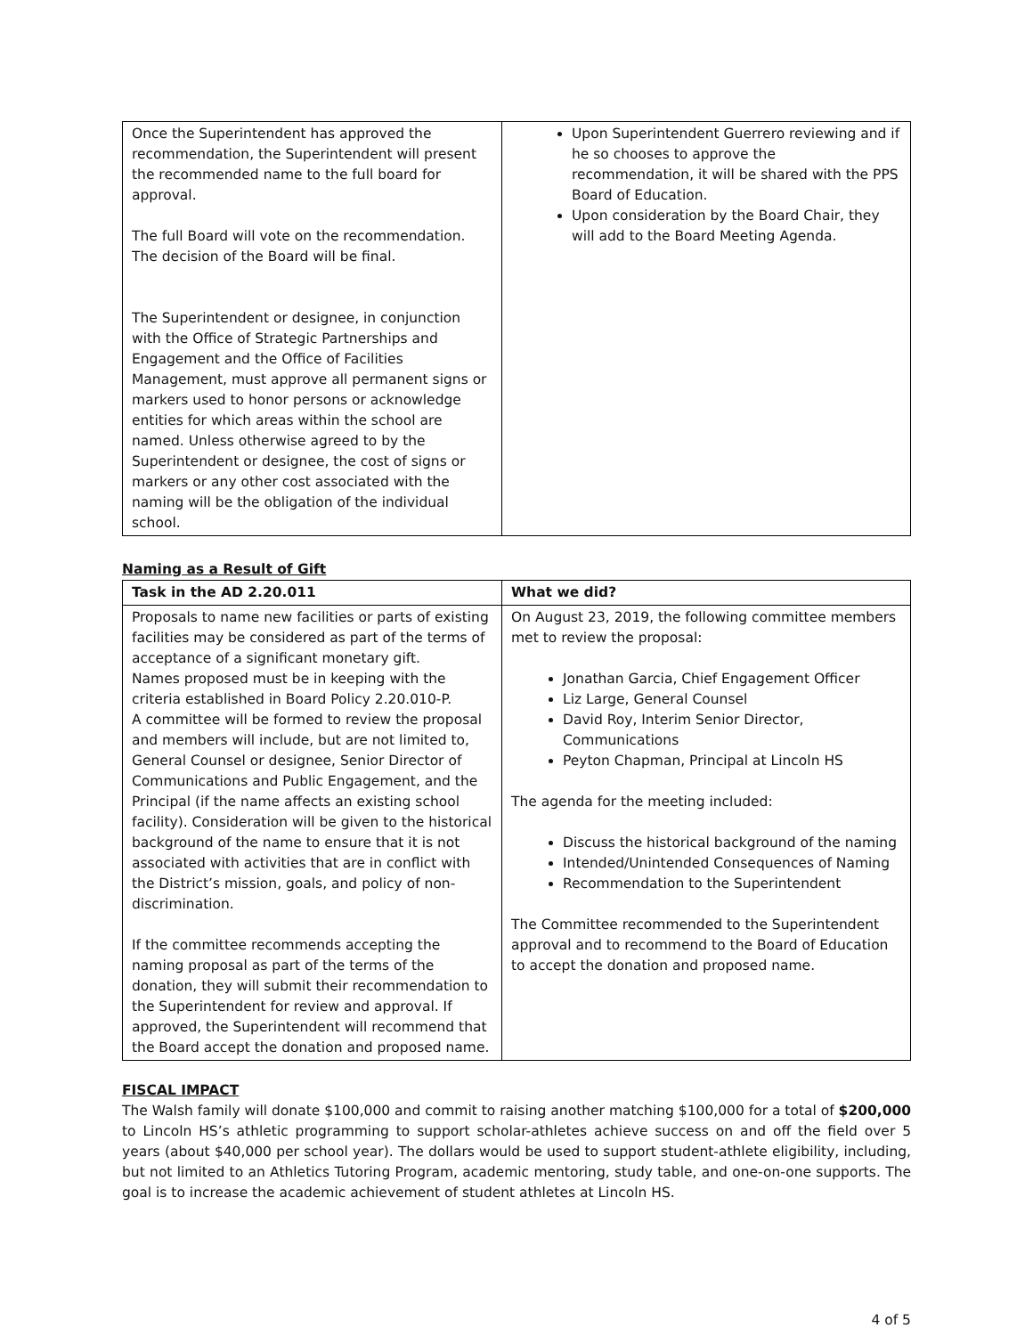| Once the Superintendent has approved the recommendation, the Superintendent will present the recommended name to the full board for approval. The full Board will vote on the recommendation. The decision of the Board will be final. The Superintendent or designee, in conjunction with the Office of Strategic Partnerships and Engagement and the Office of Facilities Management, must approve all permanent signs or markers used to honor persons or acknowledge entities for which areas within the school are named. Unless otherwise agreed to by the Superintendent or designee, the cost of signs or markers or any other cost associated with the naming will be the obligation of the individual school. | Upon Superintendent Guerrero reviewing and if he so chooses to approve the recommendation, it will be shared with the PPS Board of Education. Upon consideration by the Board Chair, they will add to the Board Meeting Agenda. |
Naming as a Result of Gift
| Task in the AD 2.20.011 | What we did? |
| --- | --- |
| Proposals to name new facilities or parts of existing facilities may be considered as part of the terms of acceptance of a significant monetary gift. Names proposed must be in keeping with the criteria established in Board Policy 2.20.010-P. A committee will be formed to review the proposal and members will include, but are not limited to, General Counsel or designee, Senior Director of Communications and Public Engagement, and the Principal (if the name affects an existing school facility). Consideration will be given to the historical background of the name to ensure that it is not associated with activities that are in conflict with the District’s mission, goals, and policy of non-discrimination. If the committee recommends accepting the naming proposal as part of the terms of the donation, they will submit their recommendation to the Superintendent for review and approval. If approved, the Superintendent will recommend that the Board accept the donation and proposed name. | On August 23, 2019, the following committee members met to review the proposal: Jonathan Garcia, Chief Engagement Officer Liz Large, General Counsel David Roy, Interim Senior Director, Communications Peyton Chapman, Principal at Lincoln HS The agenda for the meeting included: Discuss the historical background of the naming Intended/Unintended Consequences of Naming Recommendation to the Superintendent The Committee recommended to the Superintendent approval and to recommend to the Board of Education to accept the donation and proposed name. |
FISCAL IMPACT
The Walsh family will donate $100,000 and commit to raising another matching $100,000 for a total of $200,000 to Lincoln HS’s athletic programming to support scholar-athletes achieve success on and off the field over 5 years (about $40,000 per school year). The dollars would be used to support student-athlete eligibility, including, but not limited to an Athletics Tutoring Program, academic mentoring, study table, and one-on-one supports. The goal is to increase the academic achievement of student athletes at Lincoln HS.
4 of 5